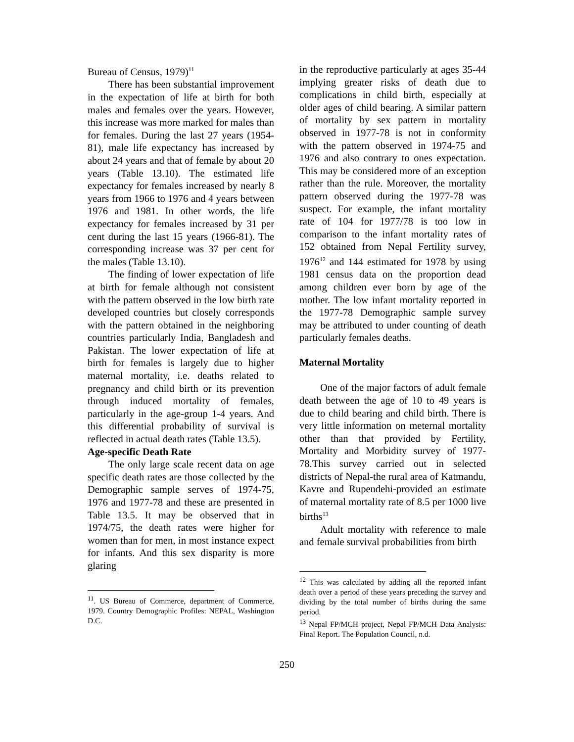Bureau of Census, 1979)<sup>11</sup>
There has been substantial improvement in the expectation of life at birth for both males and females over the years. However, this increase was more marked for males than for females. During the last 27 years (1954-81), male life expectancy has increased by about 24 years and that of female by about 20 years (Table 13.10). The estimated life expectancy for females increased by nearly 8 years from 1966 to 1976 and 4 years between 1976 and 1981. In other words, the life expectancy for females increased by 31 per cent during the last 15 years (1966-81). The corresponding increase was 37 per cent for the males (Table 13.10).
The finding of lower expectation of life at birth for female although not consistent with the pattern observed in the low birth rate developed countries but closely corresponds with the pattern obtained in the neighboring countries particularly India, Bangladesh and Pakistan. The lower expectation of life at birth for females is largely due to higher maternal mortality, i.e. deaths related to pregnancy and child birth or its prevention through induced mortality of females, particularly in the age-group 1-4 years. And this differential probability of survival is reflected in actual death rates (Table 13.5).
Age-specific Death Rate
The only large scale recent data on age specific death rates are those collected by the Demographic sample serves of 1974-75, 1976 and 1977-78 and these are presented in Table 13.5. It may be observed that in 1974/75, the death rates were higher for women than for men, in most instance expect for infants. And this sex disparity is more glaring
<sup>11</sup>. US Bureau of Commerce, department of Commerce, 1979. Country Demographic Profiles: NEPAL, Washington D.C.
in the reproductive particularly at ages 35-44 implying greater risks of death due to complications in child birth, especially at older ages of child bearing. A similar pattern of mortality by sex pattern in mortality observed in 1977-78 is not in conformity with the pattern observed in 1974-75 and 1976 and also contrary to ones expectation. This may be considered more of an exception rather than the rule. Moreover, the mortality pattern observed during the 1977-78 was suspect. For example, the infant mortality rate of 104 for 1977/78 is too low in comparison to the infant mortality rates of 152 obtained from Nepal Fertility survey, 1976<sup>12</sup> and 144 estimated for 1978 by using 1981 census data on the proportion dead among children ever born by age of the mother. The low infant mortality reported in the 1977-78 Demographic sample survey may be attributed to under counting of death particularly females deaths.
Maternal Mortality
One of the major factors of adult female death between the age of 10 to 49 years is due to child bearing and child birth. There is very little information on meternal mortality other than that provided by Fertility, Mortality and Morbidity survey of 1977-78.This survey carried out in selected districts of Nepal-the rural area of Katmandu, Kavre and Rupendehi-provided an estimate of maternal mortality rate of 8.5 per 1000 live births<sup>13</sup>
Adult mortality with reference to male and female survival probabilities from birth
<sup>12</sup> This was calculated by adding all the reported infant death over a period of these years preceding the survey and dividing by the total number of births during the same period.
<sup>13</sup> Nepal FP/MCH project, Nepal FP/MCH Data Analysis: Final Report. The Population Council, n.d.
250